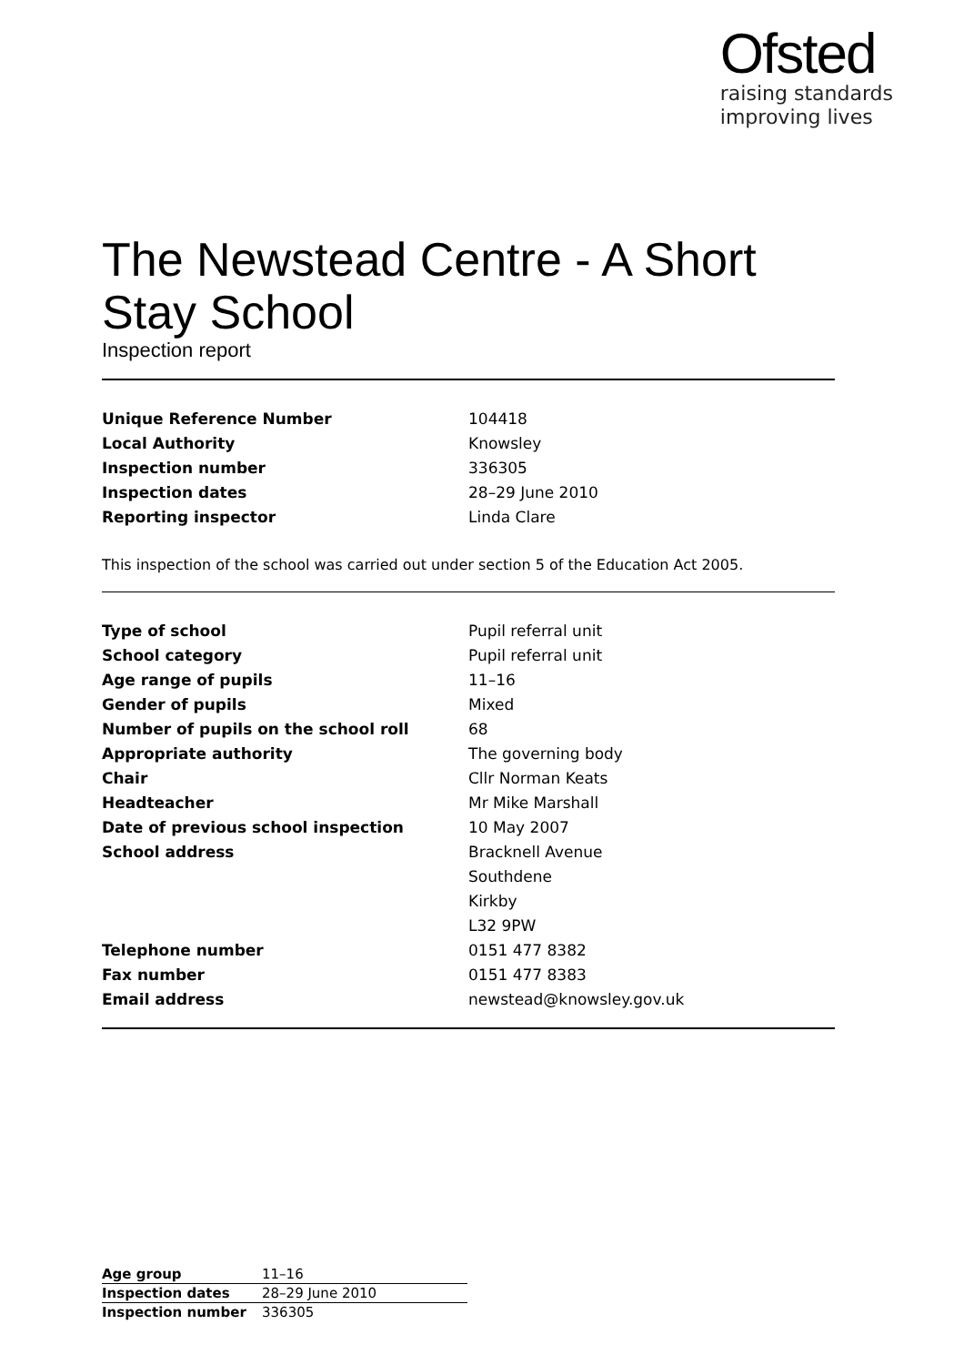Ofsted
raising standards
improving lives
The Newstead Centre - A Short Stay School
Inspection report
| Unique Reference Number | 104418 |
| Local Authority | Knowsley |
| Inspection number | 336305 |
| Inspection dates | 28–29 June 2010 |
| Reporting inspector | Linda Clare |
This inspection of the school was carried out under section 5 of the Education Act 2005.
| Type of school | Pupil referral unit |
| School category | Pupil referral unit |
| Age range of pupils | 11–16 |
| Gender of pupils | Mixed |
| Number of pupils on the school roll | 68 |
| Appropriate authority | The governing body |
| Chair | Cllr Norman Keats |
| Headteacher | Mr Mike Marshall |
| Date of previous school inspection | 10 May 2007 |
| School address | Bracknell Avenue |
| | Southdene |
| | Kirkby |
| | L32 9PW |
| Telephone number | 0151 477 8382 |
| Fax number | 0151 477 8383 |
| Email address | newstead@knowsley.gov.uk |
| Age group | 11–16 |
| Inspection dates | 28–29 June 2010 |
| Inspection number | 336305 |